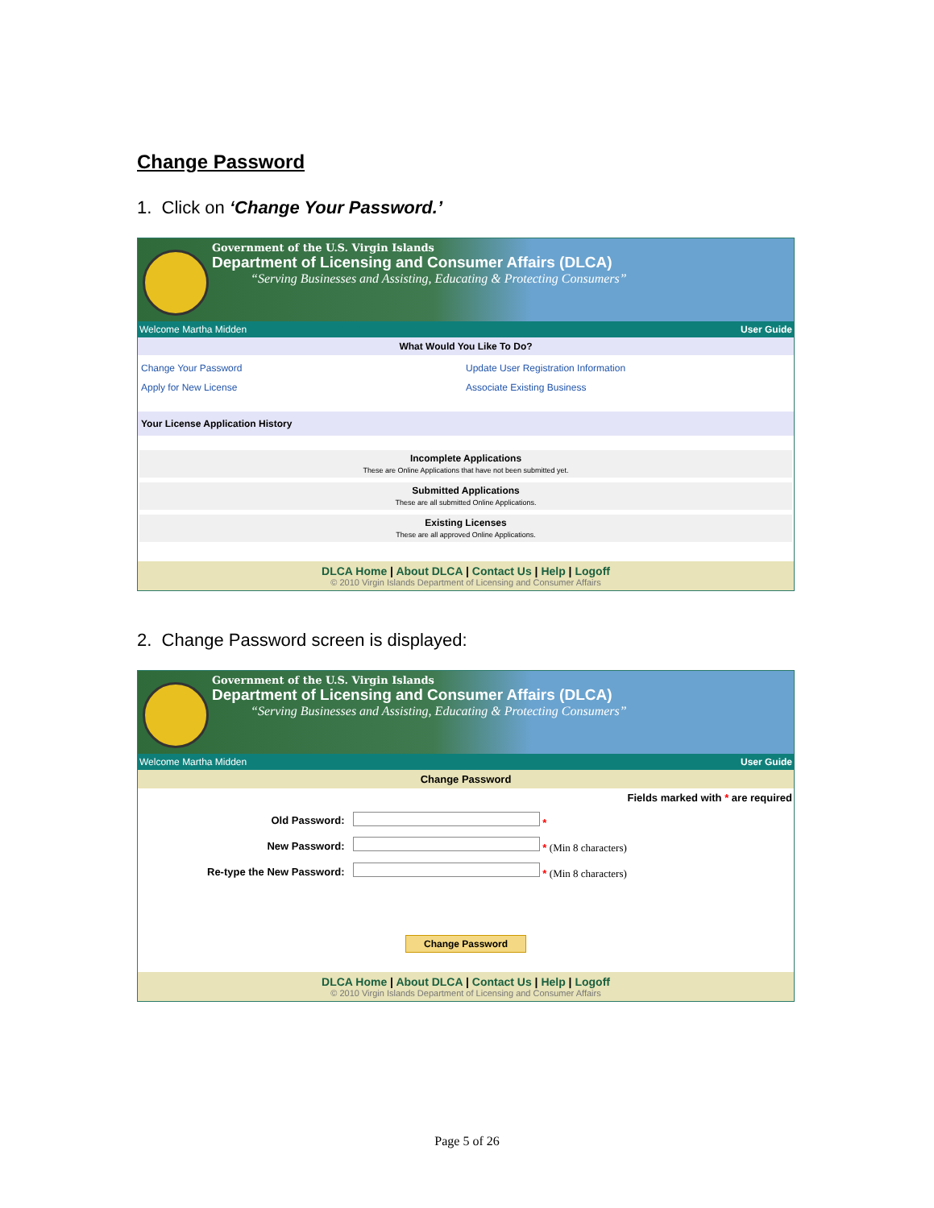Change Password
1. Click on ‘Change Your Password.’
Government of the U.S. Virgin Islands
Department of Licensing and Consumer Affairs (DLCA)
“Serving Businesses and Assisting, Educating & Protecting Consumers”
Welcome Martha Midden User Guide
What Would You Like To Do?
Change Your Password
Apply for New License
Update User Registration Information
Associate Existing Business
Your License Application History
Incomplete Applications
These are Online Applications that have not been submitted yet.
Submitted Applications
These are all submitted Online Applications.
Existing Licenses
These are all approved Online Applications.
DLCA Home | About DLCA | Contact Us | Help | Logoff
© 2010 Virgin Islands Department of Licensing and Consumer Affairs
2. Change Password screen is displayed:
Government of the U.S. Virgin Islands
Department of Licensing and Consumer Affairs (DLCA)
“Serving Businesses and Assisting, Educating & Protecting Consumers”
Welcome Martha Midden User Guide
Change Password
Fields marked with * are required
| Old Password: | * |
| New Password: | * (Min 8 characters) |
| Re-type the New Password: | * (Min 8 characters) |
Change Password
DLCA Home | About DLCA | Contact Us | Help | Logoff
© 2010 Virgin Islands Department of Licensing and Consumer Affairs
Page 5 of 26